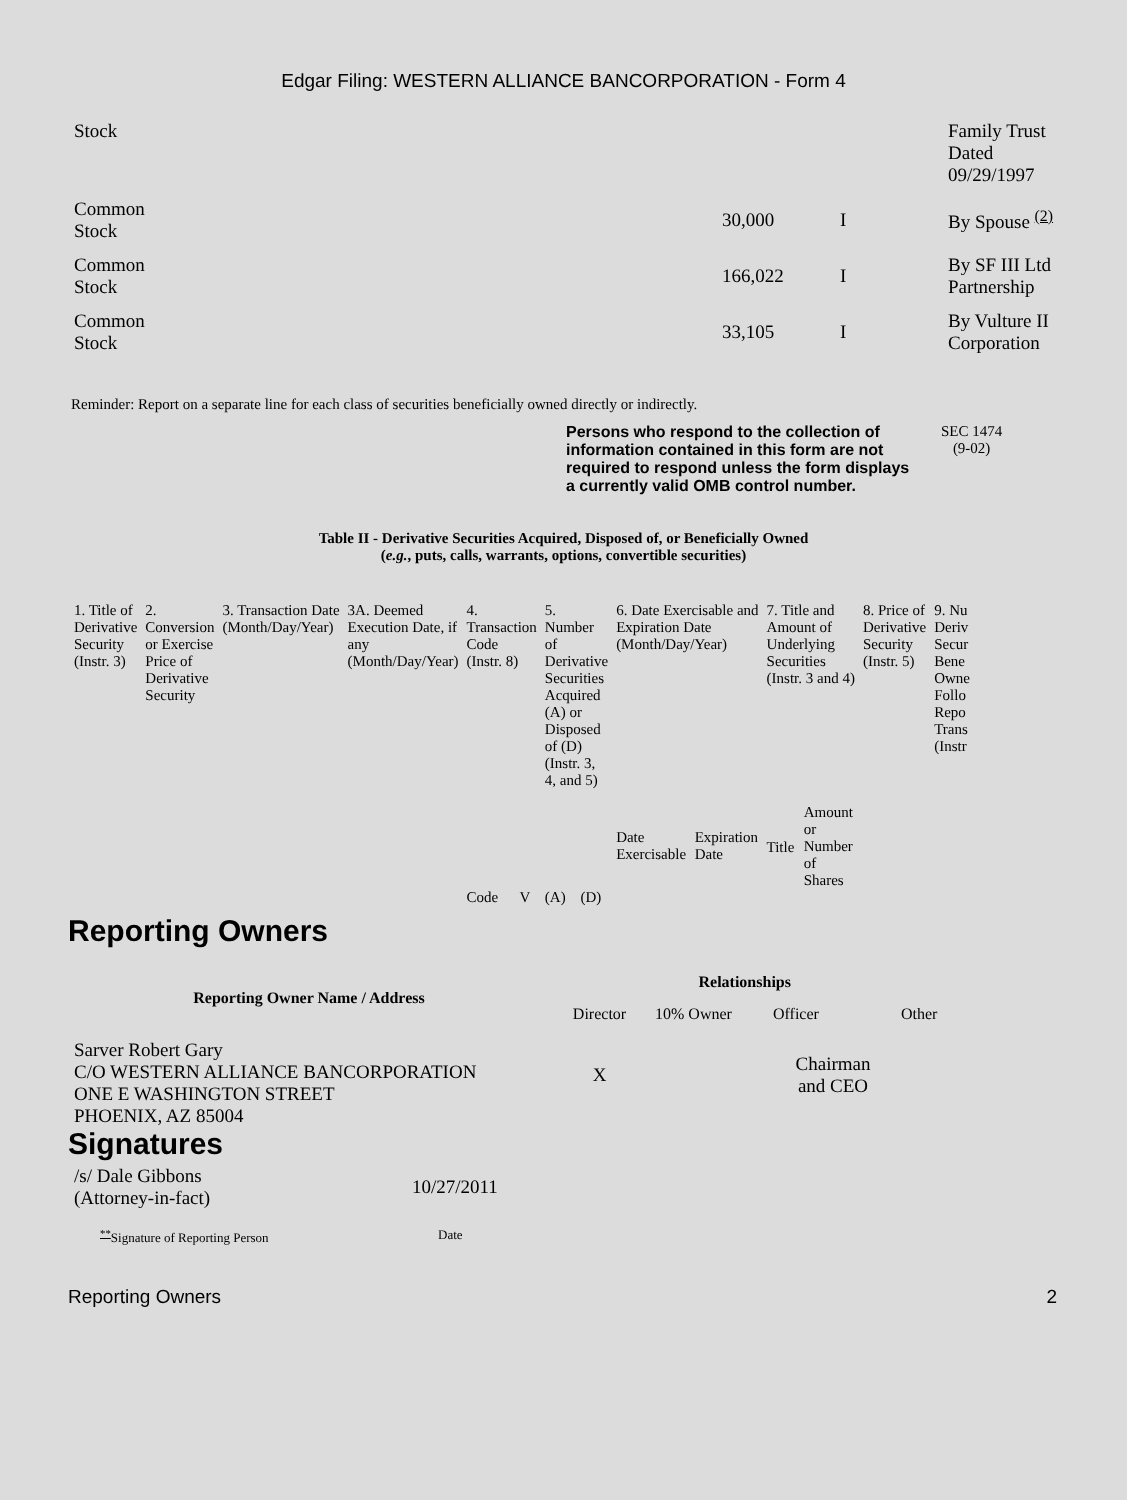Edgar Filing: WESTERN ALLIANCE BANCORPORATION - Form 4
| Stock | | | Family Trust Dated 09/29/1997 |
| Common Stock | 30,000 | I | By Spouse <sup>(2)</sup> |
| Common Stock | 166,022 | I | By SF III Ltd Partnership |
| Common Stock | 33,105 | I | By Vulture II Corporation |
Reminder: Report on a separate line for each class of securities beneficially owned directly or indirectly.
Persons who respond to the collection of information contained in this form are not required to respond unless the form displays a currently valid OMB control number. SEC 1474
(9-02)
Table II - Derivative Securities Acquired, Disposed of, or Beneficially Owned
(e.g., puts, calls, warrants, options, convertible securities)
| 1. Title of Derivative Security (Instr. 3) | 2. Conversion or Exercise Price of Derivative Security | 3. Transaction Date (Month/Day/Year) | 3A. Deemed Execution Date, if any (Month/Day/Year) | 4. Transaction Code (Instr. 8) | | 5. Number of Derivative Securities Acquired (A) or Disposed of (D) (Instr. 3, 4, and 5) | | 6. Date Exercisable and Expiration Date (Month/Day/Year) | | 7. Title and Amount of Underlying Securities (Instr. 3 and 4) | | 8. Price of Derivative Security (Instr. 5) | 9. Nu Deriv Secur Bene Owne Follo Repo Trans (Instr |
| | | | | Code | V | (A) | (D) | Date Exercisable | Expiration Date | Title | Amount or Number of Shares | | |
Reporting Owners
| Reporting Owner Name / Address | Relationships | | | |
| --- | --- | --- | --- | --- |
| | Director | 10% Owner | Officer | Other |
| Sarver Robert Gary C/O WESTERN ALLIANCE BANCORPORATION ONE E WASHINGTON STREET PHOENIX, AZ 85004 | X | | Chairman and CEO | |
Signatures
| /s/ Dale Gibbons (Attorney-in-fact) | 10/27/2011 |
| <sup>**</sup> Signature of Reporting Person | Date |
Reporting Owners 2